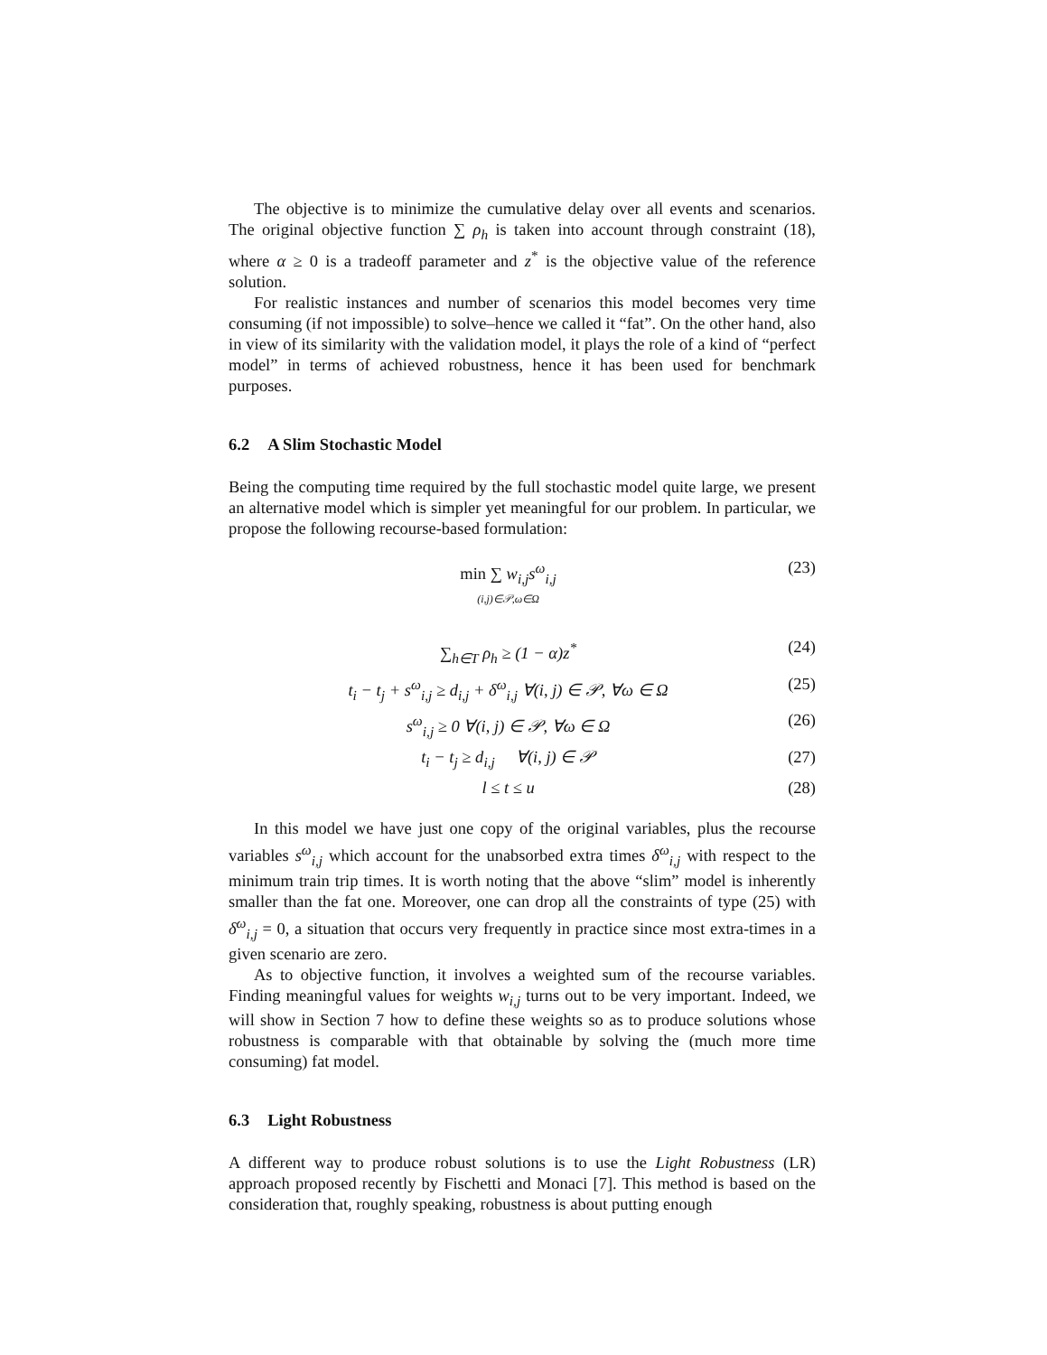The objective is to minimize the cumulative delay over all events and scenarios. The original objective function ∑ ρ<sub>h</sub> is taken into account through constraint (18), where α ≥ 0 is a tradeoff parameter and z<sup>*</sup> is the objective value of the reference solution.
For realistic instances and number of scenarios this model becomes very time consuming (if not impossible) to solve–hence we called it “fat”. On the other hand, also in view of its similarity with the validation model, it plays the role of a kind of “perfect model” in terms of achieved robustness, hence it has been used for benchmark purposes.
6.2 A Slim Stochastic Model
Being the computing time required by the full stochastic model quite large, we present an alternative model which is simpler yet meaningful for our problem. In particular, we propose the following recourse-based formulation:
min ∑ w<sub>i,j</sub>s<sup>ω</sup><sub>i,j</sub>
(i,j)∈𝒫,ω∈Ω
(23)
∑<sub>h∈T</sub> ρ<sub>h</sub> ≥ (1 − α)z<sup>*</sup> (24)
t<sub>i</sub> − t<sub>j</sub> + s<sup>ω</sup><sub>i,j</sub> ≥ d<sub>i,j</sub> + δ<sup>ω</sup><sub>i,j</sub> ∀(i, j) ∈ 𝒫, ∀ω ∈ Ω
(25)
s<sup>ω</sup><sub>i,j</sub> ≥ 0 ∀(i, j) ∈ 𝒫, ∀ω ∈ Ω (26)
t<sub>i</sub> − t<sub>j</sub> ≥ d<sub>i,j</sub> ∀(i, j) ∈ 𝒫 (27)
l ≤ t ≤ u (28)
In this model we have just one copy of the original variables, plus the recourse variables s<sup>ω</sup><sub>i,j</sub> which account for the unabsorbed extra times δ<sup>ω</sup><sub>i,j</sub> with respect to the minimum train trip times. It is worth noting that the above “slim” model is inherently smaller than the fat one. Moreover, one can drop all the constraints of type (25) with δ<sup>ω</sup><sub>i,j</sub> = 0, a situation that occurs very frequently in practice since most extra-times in a given scenario are zero.
As to objective function, it involves a weighted sum of the recourse variables. Finding meaningful values for weights w<sub>i,j</sub> turns out to be very important. Indeed, we will show in Section 7 how to define these weights so as to produce solutions whose robustness is comparable with that obtainable by solving the (much more time consuming) fat model.
6.3 Light Robustness
A different way to produce robust solutions is to use the Light Robustness (LR) approach proposed recently by Fischetti and Monaci [7]. This method is based on the consideration that, roughly speaking, robustness is about putting enough